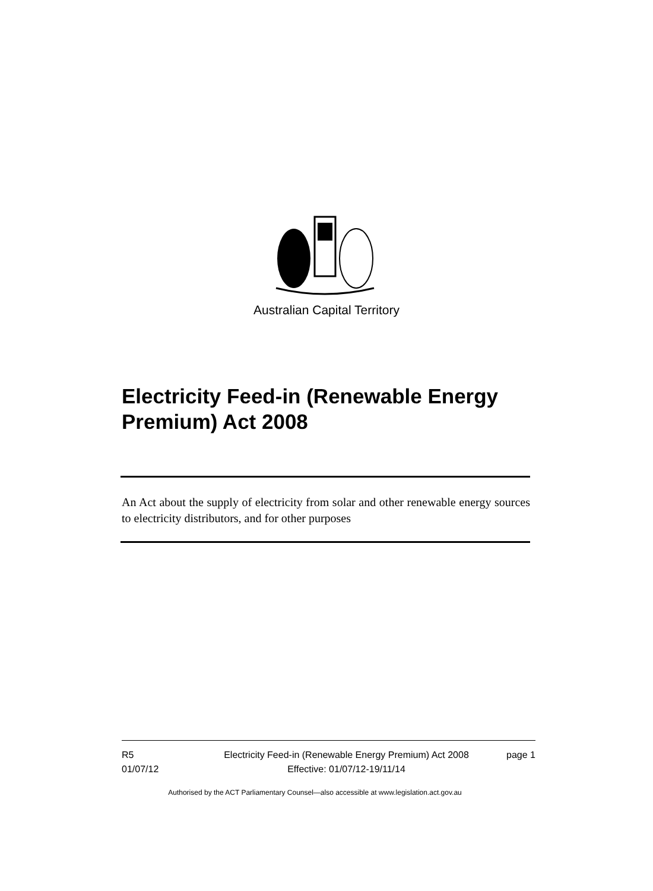Australian Capital Territory
Electricity Feed-in (Renewable Energy Premium) Act 2008
An Act about the supply of electricity from solar and other renewable energy sources to electricity distributors, and for other purposes
R5
01/07/12
Electricity Feed-in (Renewable Energy Premium) Act 2008
Effective: 01/07/12-19/11/14
page 1
Authorised by the ACT Parliamentary Counsel—also accessible at www.legislation.act.gov.au